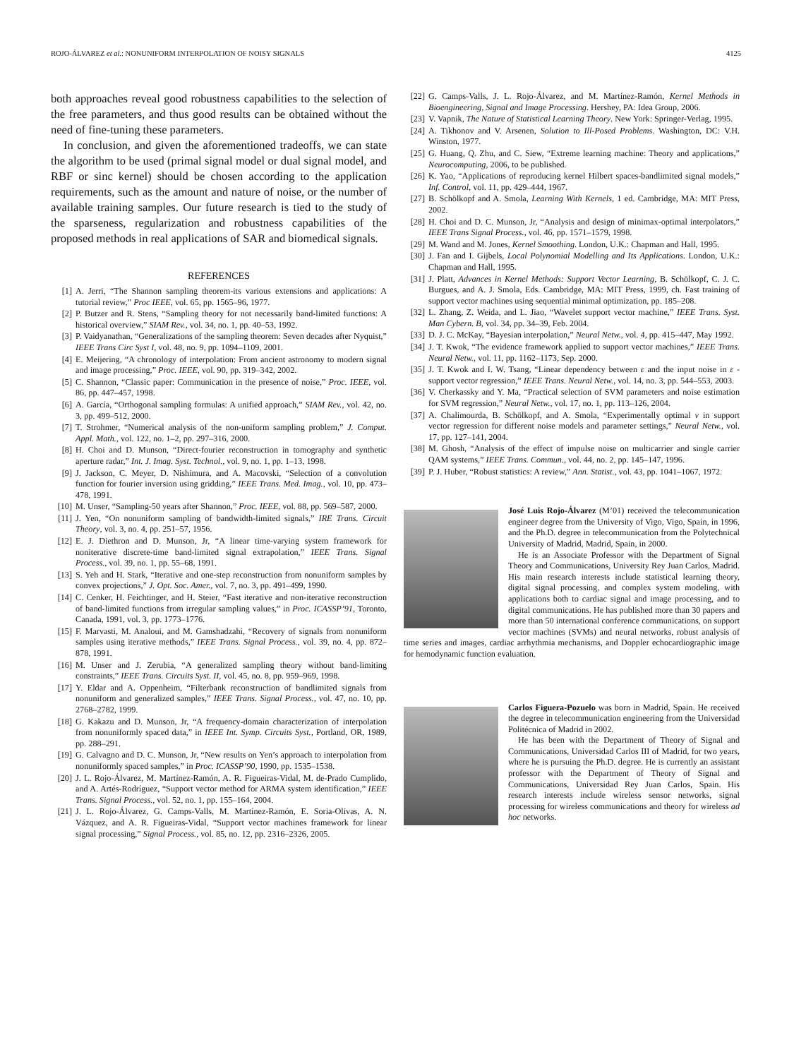ROJO-ÁLVAREZ et al.: NONUNIFORM INTERPOLATION OF NOISY SIGNALS 4125
both approaches reveal good robustness capabilities to the selection of the free parameters, and thus good results can be obtained without the need of fine-tuning these parameters.
In conclusion, and given the aforementioned tradeoffs, we can state the algorithm to be used (primal signal model or dual signal model, and RBF or sinc kernel) should be chosen according to the application requirements, such as the amount and nature of noise, or the number of available training samples. Our future research is tied to the study of the sparseness, regularization and robustness capabilities of the proposed methods in real applications of SAR and biomedical signals.
REFERENCES
[1] A. Jerri, “The Shannon sampling theorem-its various extensions and applications: A tutorial review,” Proc IEEE, vol. 65, pp. 1565–96, 1977.
[2] P. Butzer and R. Stens, “Sampling theory for not necessarily band-limited functions: A historical overview,” SIAM Rev., vol. 34, no. 1, pp. 40–53, 1992.
[3] P. Vaidyanathan, “Generalizations of the sampling theorem: Seven decades after Nyquist,” IEEE Trans Circ Syst I, vol. 48, no. 9, pp. 1094–1109, 2001.
[4] E. Meijering, “A chronology of interpolation: From ancient astronomy to modern signal and image processing,” Proc. IEEE, vol. 90, pp. 319–342, 2002.
[5] C. Shannon, “Classic paper: Communication in the presence of noise,” Proc. IEEE, vol. 86, pp. 447–457, 1998.
[6] A. García, “Orthogonal sampling formulas: A unified approach,” SIAM Rev., vol. 42, no. 3, pp. 499–512, 2000.
[7] T. Strohmer, “Numerical analysis of the non-uniform sampling problem,” J. Comput. Appl. Math., vol. 122, no. 1–2, pp. 297–316, 2000.
[8] H. Choi and D. Munson, “Direct-fourier reconstruction in tomography and synthetic aperture radar,” Int. J. Imag. Syst. Technol., vol. 9, no. 1, pp. 1–13, 1998.
[9] J. Jackson, C. Meyer, D. Nishimura, and A. Macovski, “Selection of a convolution function for fourier inversion using gridding,” IEEE Trans. Med. Imag., vol. 10, pp. 473–478, 1991.
[10] M. Unser, “Sampling-50 years after Shannon,” Proc. IEEE, vol. 88, pp. 569–587, 2000.
[11] J. Yen, “On nonuniform sampling of bandwidth-limited signals,” IRE Trans. Circuit Theory, vol. 3, no. 4, pp. 251–57, 1956.
[12] E. J. Diethron and D. Munson, Jr, “A linear time-varying system framework for noniterative discrete-time band-limited signal extrapolation,” IEEE Trans. Signal Process., vol. 39, no. 1, pp. 55–68, 1991.
[13] S. Yeh and H. Stark, “Iterative and one-step reconstruction from nonuniform samples by convex projections,” J. Opt. Soc. Amer., vol. 7, no. 3, pp. 491–499, 1990.
[14] C. Cenker, H. Feichtinger, and H. Steier, “Fast iterative and non-iterative reconstruction of band-limited functions from irregular sampling values,” in Proc. ICASSP’91, Toronto, Canada, 1991, vol. 3, pp. 1773–1776.
[15] F. Marvasti, M. Analoui, and M. Gamshadzahi, “Recovery of signals from nonuniform samples using iterative methods,” IEEE Trans. Signal Process., vol. 39, no. 4, pp. 872–878, 1991.
[16] M. Unser and J. Zerubia, “A generalized sampling theory without band-limiting constraints,” IEEE Trans. Circuits Syst. II, vol. 45, no. 8, pp. 959–969, 1998.
[17] Y. Eldar and A. Oppenheim, “Filterbank reconstruction of bandlimited signals from nonuniform and generalized samples,” IEEE Trans. Signal Process., vol. 47, no. 10, pp. 2768–2782, 1999.
[18] G. Kakazu and D. Munson, Jr, “A frequency-domain characterization of interpolation from nonuniformly spaced data,” in IEEE Int. Symp. Circuits Syst., Portland, OR, 1989, pp. 288–291.
[19] G. Calvagno and D. C. Munson, Jr, “New results on Yen’s approach to interpolation from nonuniformly spaced samples,” in Proc. ICASSP’90, 1990, pp. 1535–1538.
[20] J. L. Rojo-Álvarez, M. Martínez-Ramón, A. R. Figueiras-Vidal, M. de-Prado Cumplido, and A. Artés-Rodríguez, “Support vector method for ARMA system identification,” IEEE Trans. Signal Process., vol. 52, no. 1, pp. 155–164, 2004.
[21] J. L. Rojo-Álvarez, G. Camps-Valls, M. Martínez-Ramón, E. Soria-Olivas, A. N. Vázquez, and A. R. Figueiras-Vidal, “Support vector machines framework for linear signal processing,” Signal Process., vol. 85, no. 12, pp. 2316–2326, 2005.
[22] G. Camps-Valls, J. L. Rojo-Álvarez, and M. Martínez-Ramón, Kernel Methods in Bioengineering, Signal and Image Processing. Hershey, PA: Idea Group, 2006.
[23] V. Vapnik, The Nature of Statistical Learning Theory. New York: Springer-Verlag, 1995.
[24] A. Tikhonov and V. Arsenen, Solution to Ill-Posed Problems. Washington, DC: V.H. Winston, 1977.
[25] G. Huang, Q. Zhu, and C. Siew, “Extreme learning machine: Theory and applications,” Neurocomputing, 2006, to be published.
[26] K. Yao, “Applications of reproducing kernel Hilbert spaces-bandlimited signal models,” Inf. Control, vol. 11, pp. 429–444, 1967.
[27] B. Schölkopf and A. Smola, Learning With Kernels, 1 ed. Cambridge, MA: MIT Press, 2002.
[28] H. Choi and D. C. Munson, Jr, “Analysis and design of minimax-optimal interpolators,” IEEE Trans Signal Process., vol. 46, pp. 1571–1579, 1998.
[29] M. Wand and M. Jones, Kernel Smoothing. London, U.K.: Chapman and Hall, 1995.
[30] J. Fan and I. Gijbels, Local Polynomial Modelling and Its Applications. London, U.K.: Chapman and Hall, 1995.
[31] J. Platt, Advances in Kernel Methods: Support Vector Learning, B. Schölkopf, C. J. C. Burgues, and A. J. Smola, Eds. Cambridge, MA: MIT Press, 1999, ch. Fast training of support vector machines using sequential minimal optimization, pp. 185–208.
[32] L. Zhang, Z. Weida, and L. Jiao, “Wavelet support vector machine,” IEEE Trans. Syst. Man Cybern. B, vol. 34, pp. 34–39, Feb. 2004.
[33] D. J. C. McKay, “Bayesian interpolation,” Neural Netw., vol. 4, pp. 415–447, May 1992.
[34] J. T. Kwok, “The evidence framework applied to support vector machines,” IEEE Trans. Neural Netw., vol. 11, pp. 1162–1173, Sep. 2000.
[35] J. T. Kwok and I. W. Tsang, “Linear dependency between ε and the input noise in ε -support vector regression,” IEEE Trans. Neural Netw., vol. 14, no. 3, pp. 544–553, 2003.
[36] V. Cherkassky and Y. Ma, “Practical selection of SVM parameters and noise estimation for SVM regression,” Neural Netw., vol. 17, no. 1, pp. 113–126, 2004.
[37] A. Chalimourda, B. Schölkopf, and A. Smola, “Experimentally optimal ν in support vector regression for different noise models and parameter settings,” Neural Netw., vol. 17, pp. 127–141, 2004.
[38] M. Ghosh, “Analysis of the effect of impulse noise on multicarrier and single carrier QAM systems,” IEEE Trans. Commun., vol. 44, no. 2, pp. 145–147, 1996.
[39] P. J. Huber, “Robust statistics: A review,” Ann. Statist., vol. 43, pp. 1041–1067, 1972.
José Luis Rojo-Álvarez (M’01) received the telecommunication engineer degree from the University of Vigo, Vigo, Spain, in 1996, and the Ph.D. degree in telecommunication from the Polytechnical University of Madrid, Madrid, Spain, in 2000.
He is an Associate Professor with the Department of Signal Theory and Communications, University Rey Juan Carlos, Madrid. His main research interests include statistical learning theory, digital signal processing, and complex system modeling, with applications both to cardiac signal and image processing, and to digital communications. He has published more than 30 papers and more than 50 international conference communications, on support vector machines (SVMs) and neural networks, robust analysis of time series and images, cardiac arrhythmia mechanisms, and Doppler echocardiographic image for hemodynamic function evaluation.
Carlos Figuera-Pozuelo was born in Madrid, Spain. He received the degree in telecommunication engineering from the Universidad Politécnica of Madrid in 2002.
He has been with the Department of Theory of Signal and Communications, Universidad Carlos III of Madrid, for two years, where he is pursuing the Ph.D. degree. He is currently an assistant professor with the Department of Theory of Signal and Communications, Universidad Rey Juan Carlos, Spain. His research interests include wireless sensor networks, signal processing for wireless communications and theory for wireless ad hoc networks.